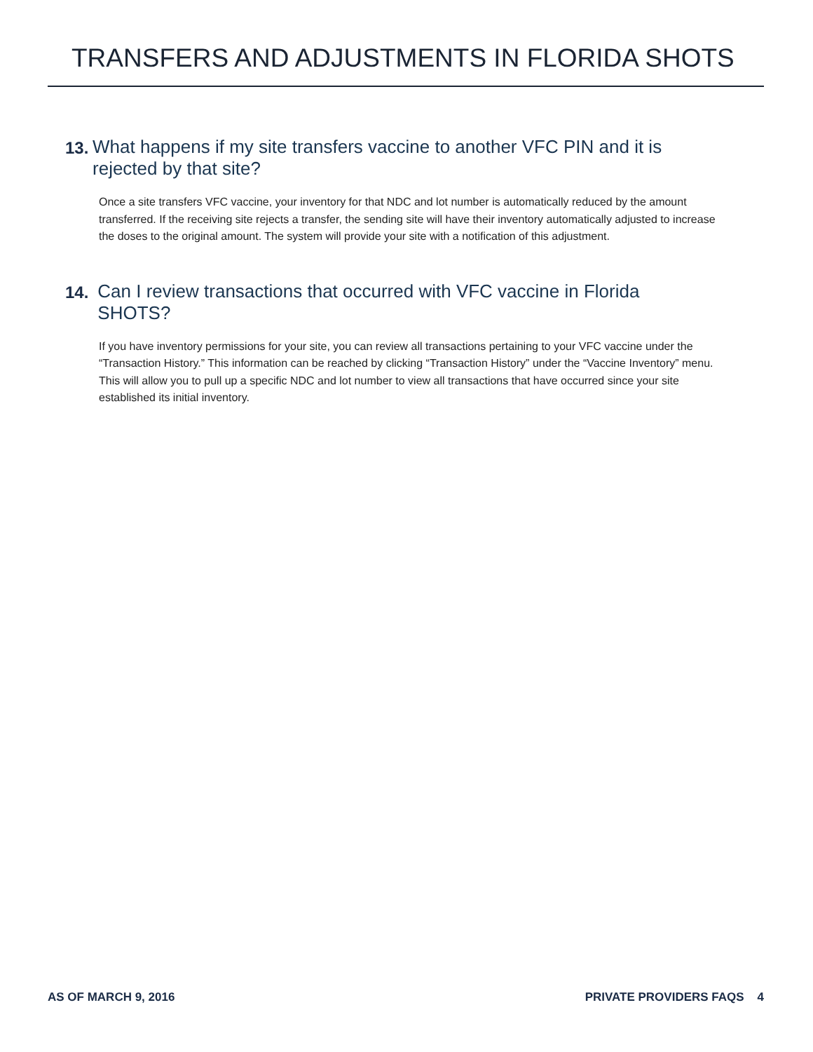TRANSFERS AND ADJUSTMENTS IN FLORIDA SHOTS
13.
What happens if my site transfers vaccine to another VFC PIN and it is rejected by that site?
Once a site transfers VFC vaccine, your inventory for that NDC and lot number is automatically reduced by the amount transferred. If the receiving site rejects a transfer, the sending site will have their inventory automatically adjusted to increase the doses to the original amount. The system will provide your site with a notification of this adjustment.
14.
Can I review transactions that occurred with VFC vaccine in Florida SHOTS?
If you have inventory permissions for your site, you can review all transactions pertaining to your VFC vaccine under the “Transaction History.” This information can be reached by clicking “Transaction History” under the “Vaccine Inventory” menu. This will allow you to pull up a specific NDC and lot number to view all transactions that have occurred since your site established its initial inventory.
AS OF MARCH 9, 2016 PRIVATE PROVIDERS FAQS 4